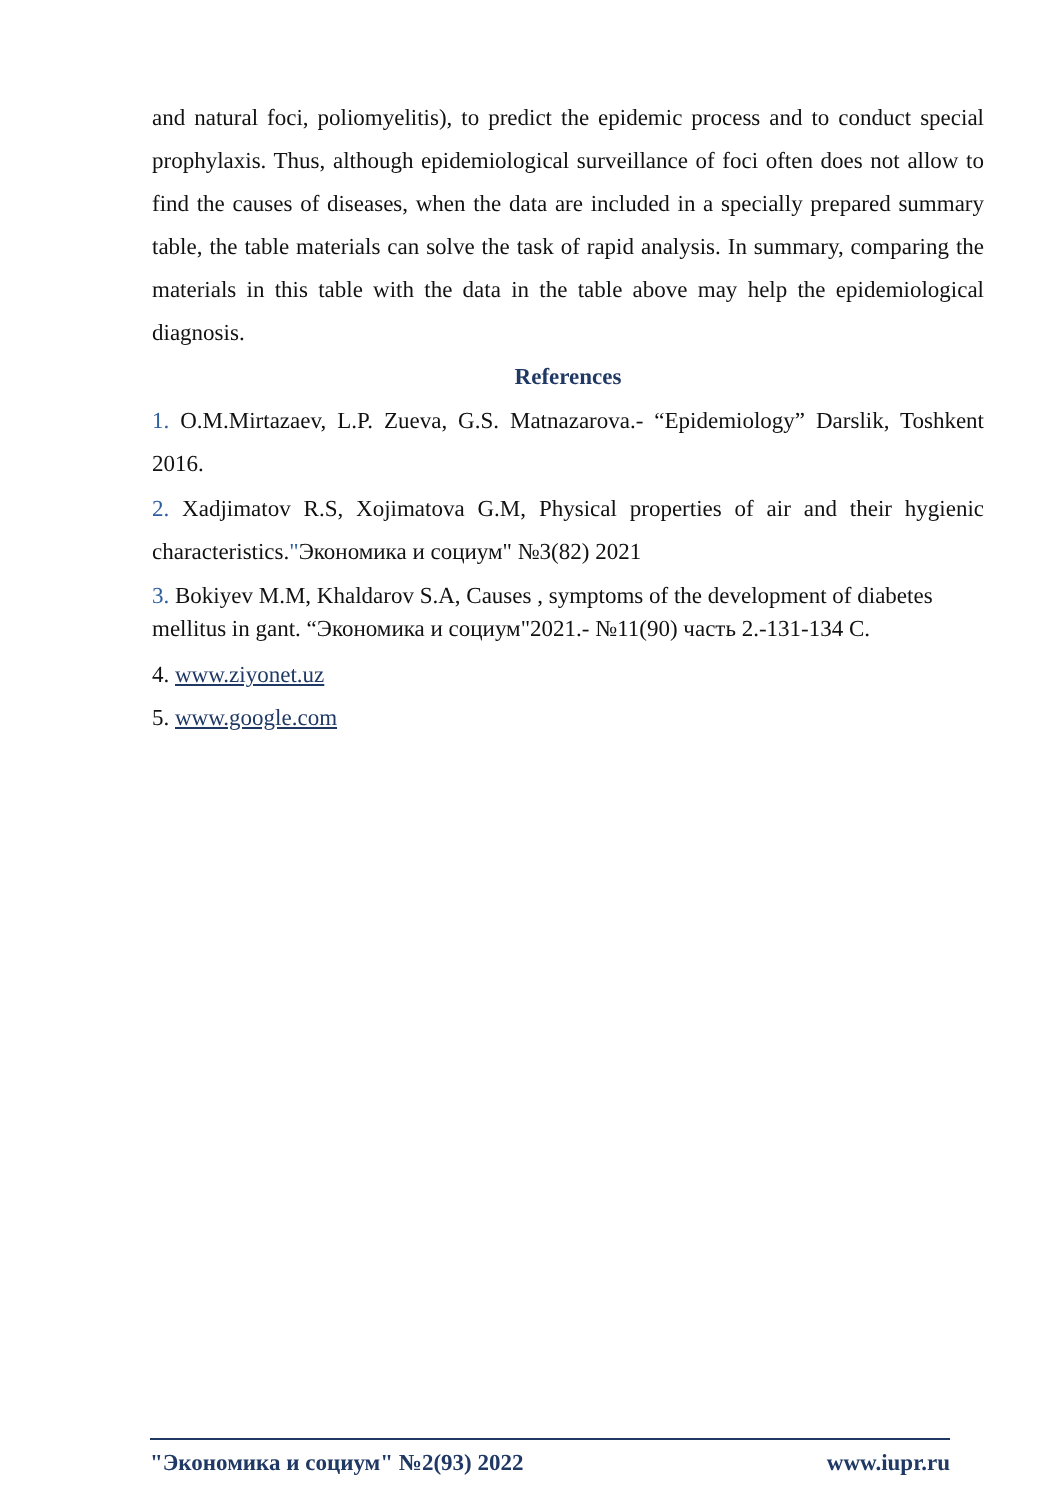and natural foci, poliomyelitis), to predict the epidemic process and to conduct special prophylaxis. Thus, although epidemiological surveillance of foci often does not allow to find the causes of diseases, when the data are included in a specially prepared summary table, the table materials can solve the task of rapid analysis. In summary, comparing the materials in this table with the data in the table above may help the epidemiological diagnosis.
References
1. O.M.Mirtazaev, L.P. Zueva, G.S. Matnazarova.- “Epidemiology” Darslik, Toshkent 2016.
2. Xadjimatov R.S, Xojimatova G.M, Physical properties of air and their hygienic characteristics."Экономика и социум" №3(82) 2021
3. Bokiyev M.M, Khaldarov S.A, Causes , symptoms of the development of diabetes mellitus in gant. “Экономика и социум"2021.- №11(90) часть 2.-131-134 C.
4. www.ziyonet.uz
5. www.google.com
"Экономика и социум" №2(93) 2022 www.iupr.ru